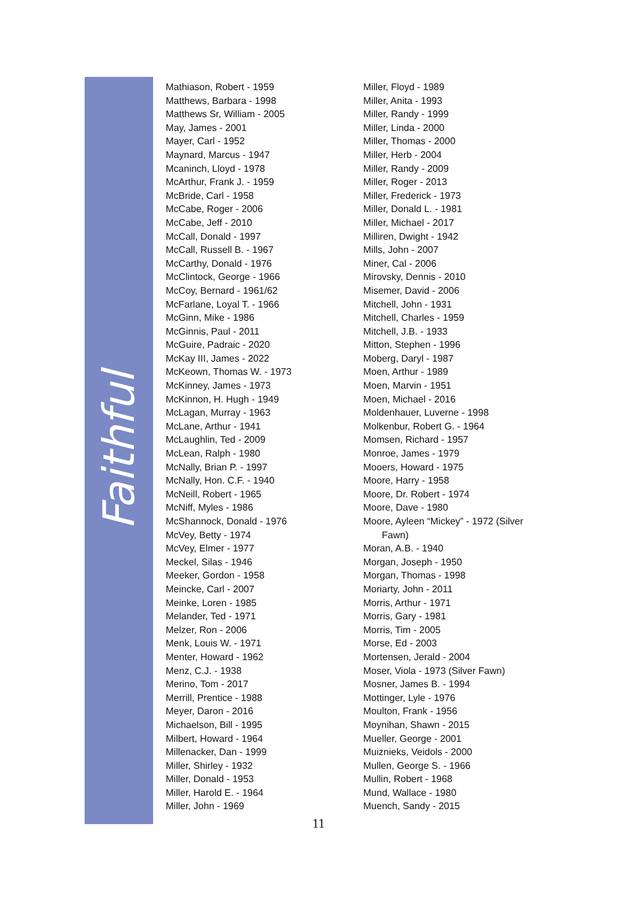Faithful
Mathiason, Robert - 1959
Matthews, Barbara - 1998
Matthews Sr, William - 2005
May, James - 2001
Mayer, Carl - 1952
Maynard, Marcus - 1947
Mcaninch, Lloyd - 1978
McArthur, Frank J. - 1959
McBride, Carl - 1958
McCabe, Roger - 2006
McCabe, Jeff - 2010
McCall, Donald - 1997
McCall, Russell B. - 1967
McCarthy, Donald - 1976
McClintock, George - 1966
McCoy, Bernard - 1961/62
McFarlane, Loyal T. - 1966
McGinn, Mike - 1986
McGinnis, Paul - 2011
McGuire, Padraic - 2020
McKay III, James - 2022
McKeown, Thomas W. - 1973
McKinney, James - 1973
McKinnon, H. Hugh - 1949
McLagan, Murray - 1963
McLane, Arthur - 1941
McLaughlin, Ted - 2009
McLean, Ralph - 1980
McNally, Brian P. - 1997
McNally, Hon. C.F. - 1940
McNeill, Robert - 1965
McNiff, Myles - 1986
McShannock, Donald - 1976
McVey, Betty - 1974
McVey, Elmer - 1977
Meckel, Silas - 1946
Meeker, Gordon - 1958
Meincke, Carl - 2007
Meinke, Loren - 1985
Melander, Ted - 1971
Melzer, Ron - 2006
Menk, Louis W. - 1971
Menter, Howard - 1962
Menz, C.J. - 1938
Merino, Tom - 2017
Merrill, Prentice - 1988
Meyer, Daron - 2016
Michaelson, Bill - 1995
Milbert, Howard - 1964
Millenacker, Dan - 1999
Miller, Shirley - 1932
Miller, Donald - 1953
Miller, Harold E. - 1964
Miller, John - 1969
Miller, Floyd - 1989
Miller, Anita - 1993
Miller, Randy - 1999
Miller, Linda - 2000
Miller, Thomas - 2000
Miller, Herb - 2004
Miller, Randy - 2009
Miller, Roger - 2013
Miller, Frederick - 1973
Miller, Donald L. - 1981
Miller, Michael - 2017
Milliren, Dwight - 1942
Mills, John - 2007
Miner, Cal - 2006
Mirovsky, Dennis - 2010
Misemer, David - 2006
Mitchell, John - 1931
Mitchell, Charles - 1959
Mitchell, J.B. - 1933
Mitton, Stephen - 1996
Moberg, Daryl - 1987
Moen, Arthur - 1989
Moen, Marvin - 1951
Moen, Michael - 2016
Moldenhauer, Luverne - 1998
Molkenbur, Robert G. - 1964
Momsen, Richard - 1957
Monroe, James - 1979
Mooers, Howard - 1975
Moore, Harry - 1958
Moore, Dr. Robert - 1974
Moore, Dave - 1980
Moore, Ayleen “Mickey” - 1972 (Silver
Fawn)
Moran, A.B. - 1940
Morgan, Joseph - 1950
Morgan, Thomas - 1998
Moriarty, John - 2011
Morris, Arthur - 1971
Morris, Gary - 1981
Morris, Tim - 2005
Morse, Ed - 2003
Mortensen, Jerald - 2004
Moser, Viola - 1973 (Silver Fawn)
Mosner, James B. - 1994
Mottinger, Lyle - 1976
Moulton, Frank - 1956
Moynihan, Shawn - 2015
Mueller, George - 2001
Muiznieks, Veidols - 2000
Mullen, George S. - 1966
Mullin, Robert - 1968
Mund, Wallace - 1980
Muench, Sandy - 2015
11